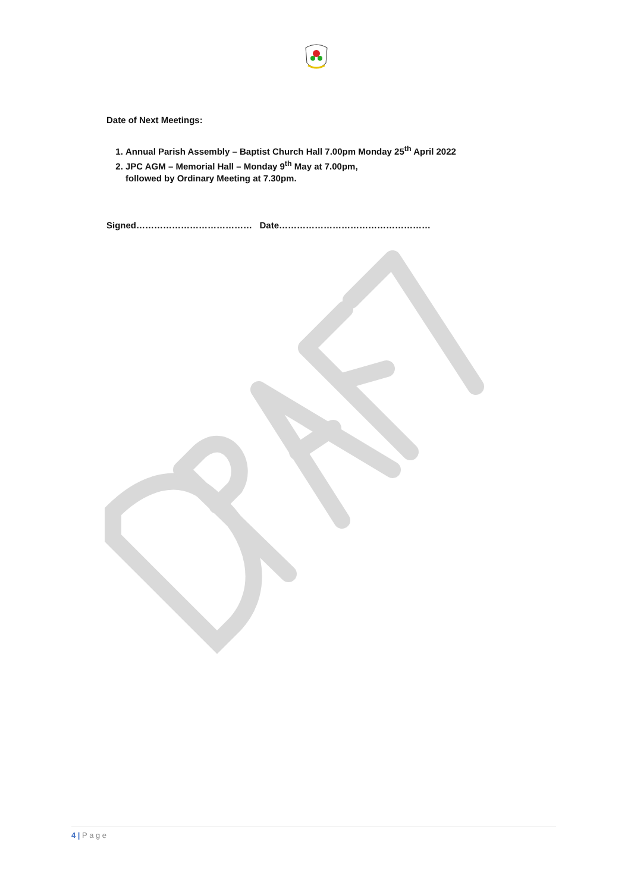Date of Next Meetings:
1. Annual Parish Assembly – Baptist Church Hall 7.00pm Monday 25<sup>th</sup> April 2022
2. JPC AGM – Memorial Hall – Monday 9<sup>th</sup> May at 7.00pm,
followed by Ordinary Meeting at 7.30pm.
Signed………………………………… Date……………………………………………
4 | P a g e